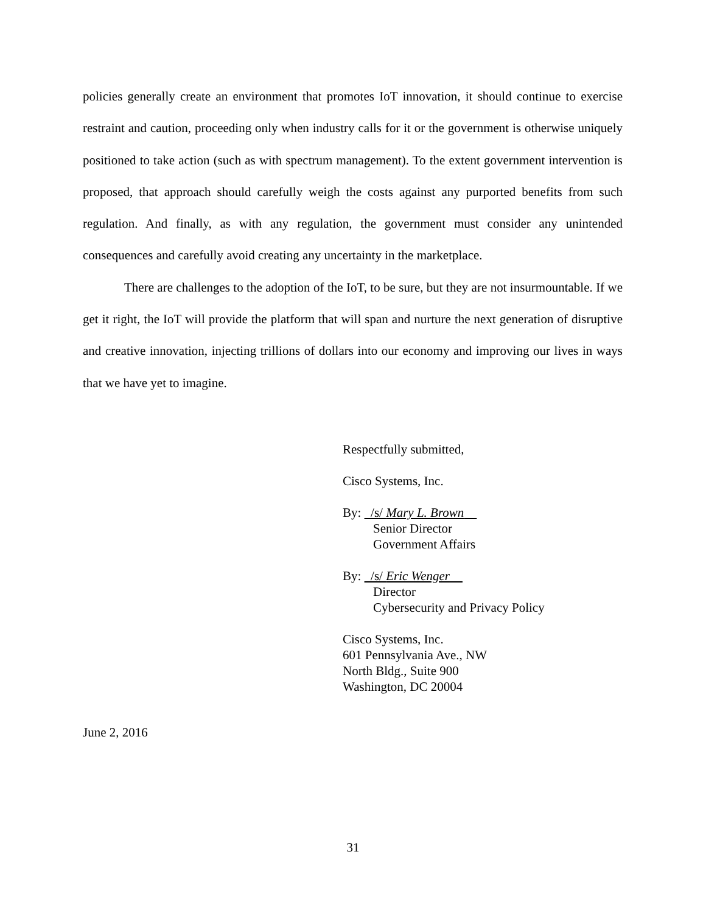policies generally create an environment that promotes IoT innovation, it should continue to exercise restraint and caution, proceeding only when industry calls for it or the government is otherwise uniquely positioned to take action (such as with spectrum management). To the extent government intervention is proposed, that approach should carefully weigh the costs against any purported benefits from such regulation. And finally, as with any regulation, the government must consider any unintended consequences and carefully avoid creating any uncertainty in the marketplace.
There are challenges to the adoption of the IoT, to be sure, but they are not insurmountable. If we get it right, the IoT will provide the platform that will span and nurture the next generation of disruptive and creative innovation, injecting trillions of dollars into our economy and improving our lives in ways that we have yet to imagine.
Respectfully submitted,
Cisco Systems, Inc.
By: /s/ Mary L. Brown
Senior Director
Government Affairs
By: /s/ Eric Wenger
Director
Cybersecurity and Privacy Policy
Cisco Systems, Inc.
601 Pennsylvania Ave., NW
North Bldg., Suite 900
Washington, DC 20004
June 2, 2016
31